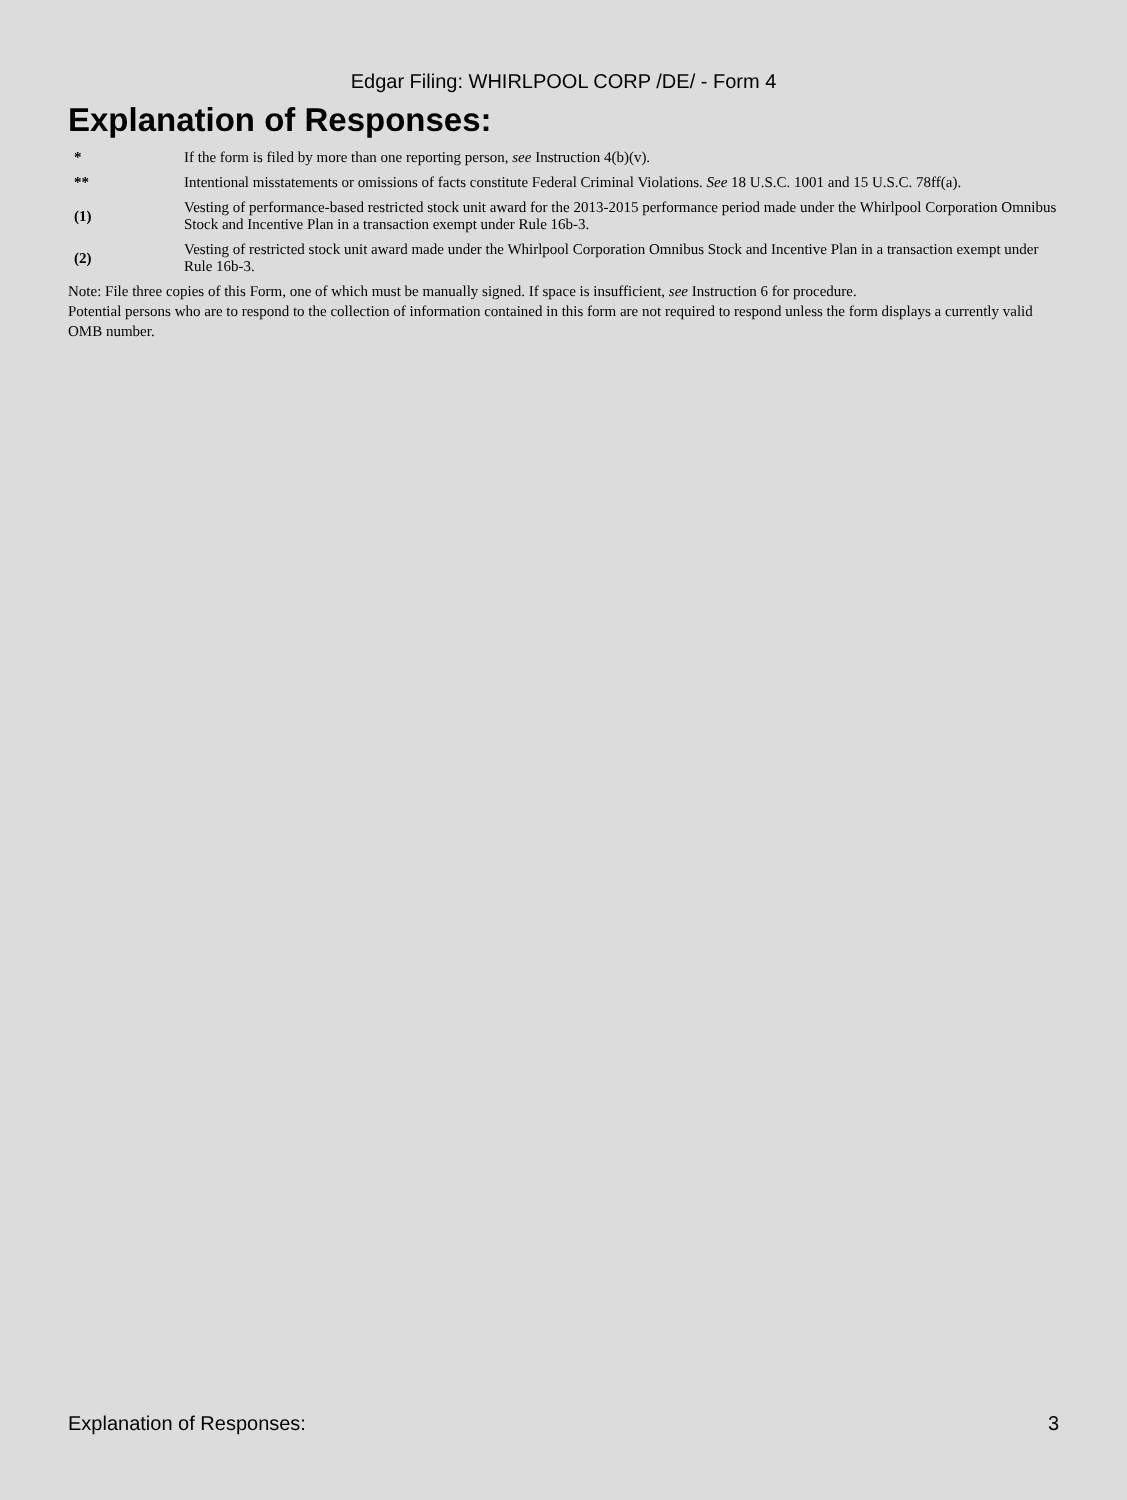Edgar Filing: WHIRLPOOL CORP /DE/ - Form 4
Explanation of Responses:
| * | If the form is filed by more than one reporting person, see Instruction 4(b)(v). |
| ** | Intentional misstatements or omissions of facts constitute Federal Criminal Violations. See 18 U.S.C. 1001 and 15 U.S.C. 78ff(a). |
| (1) | Vesting of performance-based restricted stock unit award for the 2013-2015 performance period made under the Whirlpool Corporation Omnibus Stock and Incentive Plan in a transaction exempt under Rule 16b-3. |
| (2) | Vesting of restricted stock unit award made under the Whirlpool Corporation Omnibus Stock and Incentive Plan in a transaction exempt under Rule 16b-3. |
Note: File three copies of this Form, one of which must be manually signed. If space is insufficient, see Instruction 6 for procedure.
Potential persons who are to respond to the collection of information contained in this form are not required to respond unless the form displays a currently valid OMB number.
Explanation of Responses: 3